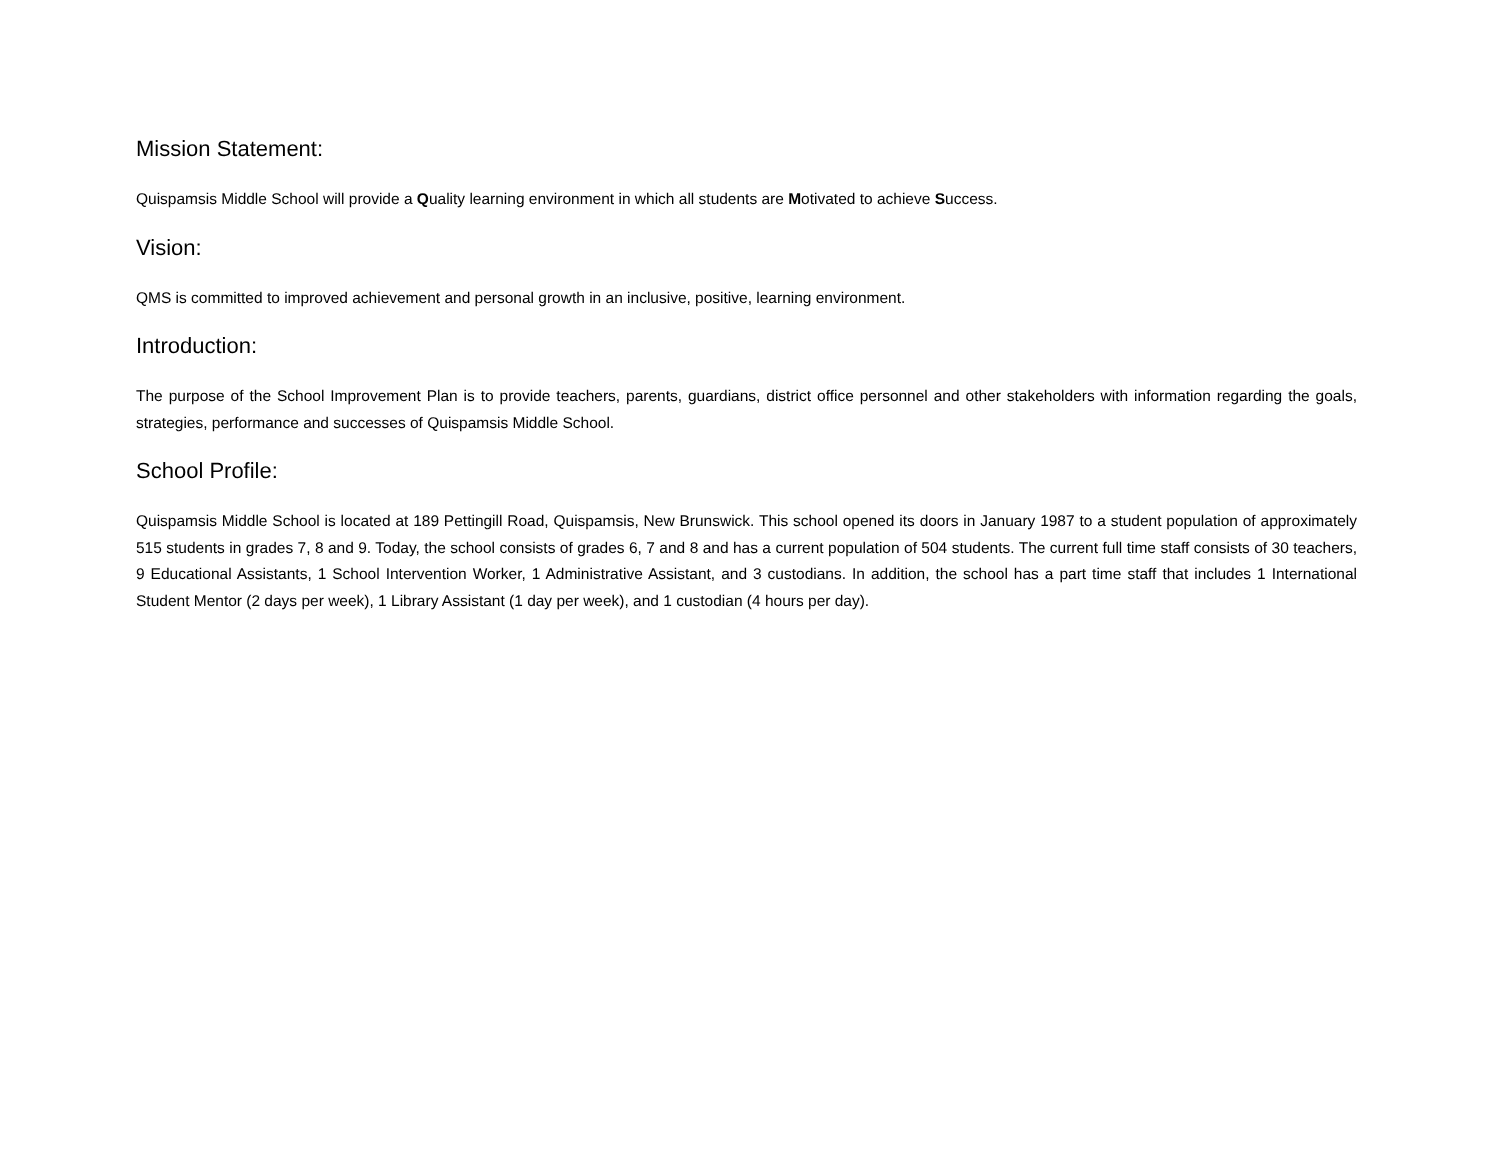Mission Statement:
Quispamsis Middle School will provide a Quality learning environment in which all students are Motivated to achieve Success.
Vision:
QMS is committed to improved achievement and personal growth in an inclusive, positive, learning environment.
Introduction:
The purpose of the School Improvement Plan is to provide teachers, parents, guardians, district office personnel and other stakeholders with information regarding the goals, strategies, performance and successes of Quispamsis Middle School.
School Profile:
Quispamsis Middle School is located at 189 Pettingill Road, Quispamsis, New Brunswick. This school opened its doors in January 1987 to a student population of approximately 515 students in grades 7, 8 and 9. Today, the school consists of grades 6, 7 and 8 and has a current population of 504 students. The current full time staff consists of 30 teachers, 9 Educational Assistants, 1 School Intervention Worker, 1 Administrative Assistant, and 3 custodians. In addition, the school has a part time staff that includes 1 International Student Mentor (2 days per week), 1 Library Assistant (1 day per week), and 1 custodian (4 hours per day).